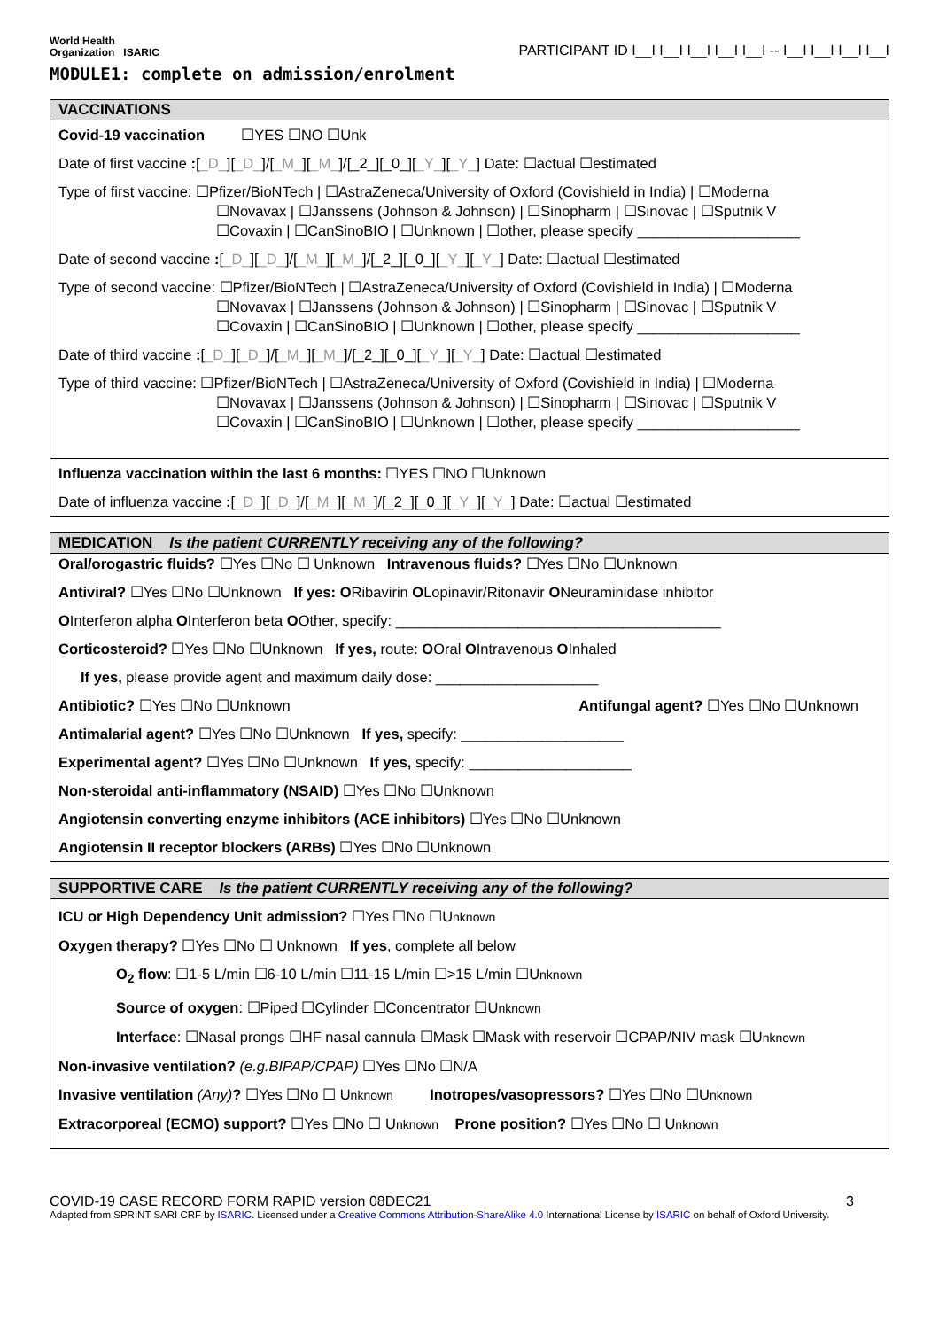World Health
Organization ISARIC
PARTICIPANT ID I__I I__I I__I I__I I__I -- I__I I__I I__I I__I
MODULE1: complete on admission/enrolment
VACCINATIONS
Covid-19 vaccination ☐YES ☐NO ☐Unk
Date of first vaccine :[_D_][_D_]/[_M_][_M_]/[_2_][_0_][_Y_][_Y_] Date: ☐actual ☐estimated
Type of first vaccine: ☐Pfizer/BioNTech | ☐AstraZeneca/University of Oxford (Covishield in India) | ☐Moderna
☐Novavax | ☐Janssens (Johnson & Johnson) | ☐Sinopharm | ☐Sinovac | ☐Sputnik V
☐Covaxin | ☐CanSinoBIO | ☐Unknown | ☐other, please specify ____________________
Date of second vaccine :[_D_][_D_]/[_M_][_M_]/[_2_][_0_][_Y_][_Y_] Date: ☐actual ☐estimated
Type of second vaccine: ☐Pfizer/BioNTech | ☐AstraZeneca/University of Oxford (Covishield in India) | ☐Moderna
☐Novavax | ☐Janssens (Johnson & Johnson) | ☐Sinopharm | ☐Sinovac | ☐Sputnik V
☐Covaxin | ☐CanSinoBIO | ☐Unknown | ☐other, please specify ____________________
Date of third vaccine :[_D_][_D_]/[_M_][_M_]/[_2_][_0_][_Y_][_Y_] Date: ☐actual ☐estimated
Type of third vaccine: ☐Pfizer/BioNTech | ☐AstraZeneca/University of Oxford (Covishield in India) | ☐Moderna
☐Novavax | ☐Janssens (Johnson & Johnson) | ☐Sinopharm | ☐Sinovac | ☐Sputnik V
☐Covaxin | ☐CanSinoBIO | ☐Unknown | ☐other, please specify ____________________
Influenza vaccination within the last 6 months: ☐YES ☐NO ☐Unknown
Date of influenza vaccine :[_D_][_D_]/[_M_][_M_]/[_2_][_0_][_Y_][_Y_] Date: ☐actual ☐estimated
MEDICATION Is the patient CURRENTLY receiving any of the following?
Oral/orogastric fluids? ☐Yes ☐No ☐ Unknown Intravenous fluids? ☐Yes ☐No ☐Unknown
Antiviral? ☐Yes ☐No ☐Unknown If yes: ORibavirin OLopinavir/Ritonavir ONeuraminidase inhibitor
OInterferon alpha OInterferon beta OOther, specify: ________________________________________
Corticosteroid? ☐Yes ☐No ☐Unknown If yes, route: OOral OIntravenous OInhaled
If yes, please provide agent and maximum daily dose: ____________________
Antibiotic? ☐Yes ☐No ☐Unknown Antifungal agent? ☐Yes ☐No ☐Unknown
Antimalarial agent? ☐Yes ☐No ☐Unknown If yes, specify: ____________________
Experimental agent? ☐Yes ☐No ☐Unknown If yes, specify: ____________________
Non-steroidal anti-inflammatory (NSAID) ☐Yes ☐No ☐Unknown
Angiotensin converting enzyme inhibitors (ACE inhibitors) ☐Yes ☐No ☐Unknown
Angiotensin II receptor blockers (ARBs) ☐Yes ☐No ☐Unknown
SUPPORTIVE CARE Is the patient CURRENTLY receiving any of the following?
ICU or High Dependency Unit admission? ☐Yes ☐No ☐Unknown
Oxygen therapy? ☐Yes ☐No ☐ Unknown If yes, complete all below
O<sub>2</sub> flow: ☐1-5 L/min ☐6-10 L/min ☐11-15 L/min ☐>15 L/min ☐Unknown
Source of oxygen: ☐Piped ☐Cylinder ☐Concentrator ☐Unknown
Interface: ☐Nasal prongs ☐HF nasal cannula ☐Mask ☐Mask with reservoir ☐CPAP/NIV mask ☐Unknown
Non-invasive ventilation? (e.g.BIPAP/CPAP) ☐Yes ☐No ☐N/A
Invasive ventilation (Any)? ☐Yes ☐No ☐ Unknown Inotropes/vasopressors? ☐Yes ☐No ☐Unknown
Extracorporeal (ECMO) support? ☐Yes ☐No ☐ Unknown Prone position? ☐Yes ☐No ☐ Unknown
COVID-19 CASE RECORD FORM RAPID version 08DEC21 3
Adapted from SPRINT SARI CRF by ISARIC. Licensed under a Creative Commons Attribution-ShareAlike 4.0 International License by ISARIC on behalf of Oxford University.